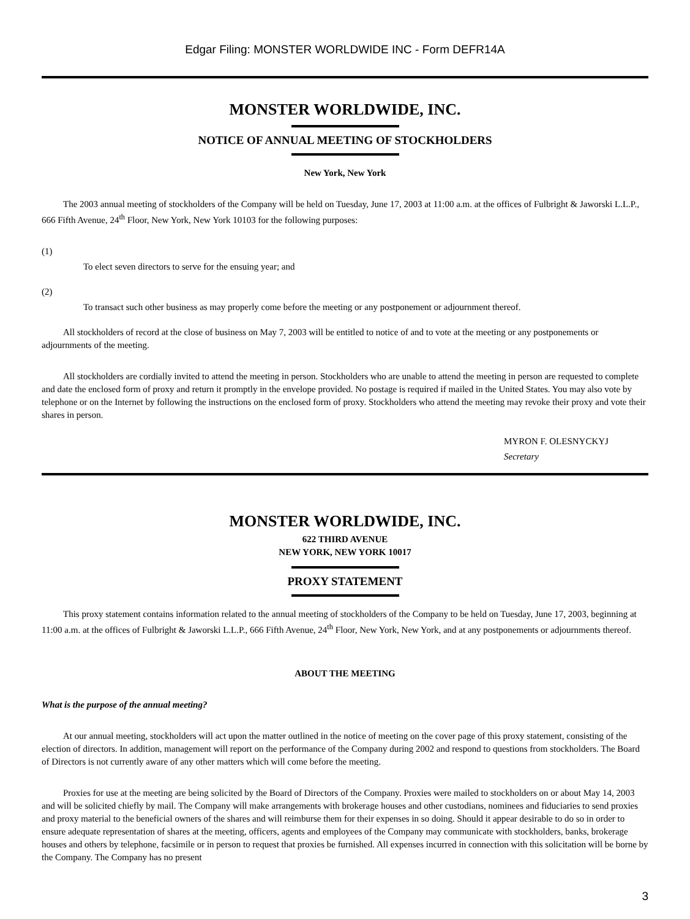Edgar Filing: MONSTER WORLDWIDE INC - Form DEFR14A
MONSTER WORLDWIDE, INC.
NOTICE OF ANNUAL MEETING OF STOCKHOLDERS
New York, New York
The 2003 annual meeting of stockholders of the Company will be held on Tuesday, June 17, 2003 at 11:00 a.m. at the offices of Fulbright & Jaworski L.L.P., 666 Fifth Avenue, 24<sup>th</sup> Floor, New York, New York 10103 for the following purposes:
(1)
To elect seven directors to serve for the ensuing year; and
(2)
To transact such other business as may properly come before the meeting or any postponement or adjournment thereof.
All stockholders of record at the close of business on May 7, 2003 will be entitled to notice of and to vote at the meeting or any postponements or adjournments of the meeting.
All stockholders are cordially invited to attend the meeting in person. Stockholders who are unable to attend the meeting in person are requested to complete and date the enclosed form of proxy and return it promptly in the envelope provided. No postage is required if mailed in the United States. You may also vote by telephone or on the Internet by following the instructions on the enclosed form of proxy. Stockholders who attend the meeting may revoke their proxy and vote their shares in person.
MYRON F. OLESNYCKYJ
Secretary
MONSTER WORLDWIDE, INC.
622 THIRD AVENUE
NEW YORK, NEW YORK 10017
PROXY STATEMENT
This proxy statement contains information related to the annual meeting of stockholders of the Company to be held on Tuesday, June 17, 2003, beginning at 11:00 a.m. at the offices of Fulbright & Jaworski L.L.P., 666 Fifth Avenue, 24<sup>th</sup> Floor, New York, New York, and at any postponements or adjournments thereof.
ABOUT THE MEETING
What is the purpose of the annual meeting?
At our annual meeting, stockholders will act upon the matter outlined in the notice of meeting on the cover page of this proxy statement, consisting of the election of directors. In addition, management will report on the performance of the Company during 2002 and respond to questions from stockholders. The Board of Directors is not currently aware of any other matters which will come before the meeting.
Proxies for use at the meeting are being solicited by the Board of Directors of the Company. Proxies were mailed to stockholders on or about May 14, 2003 and will be solicited chiefly by mail. The Company will make arrangements with brokerage houses and other custodians, nominees and fiduciaries to send proxies and proxy material to the beneficial owners of the shares and will reimburse them for their expenses in so doing. Should it appear desirable to do so in order to ensure adequate representation of shares at the meeting, officers, agents and employees of the Company may communicate with stockholders, banks, brokerage houses and others by telephone, facsimile or in person to request that proxies be furnished. All expenses incurred in connection with this solicitation will be borne by the Company. The Company has no present
3